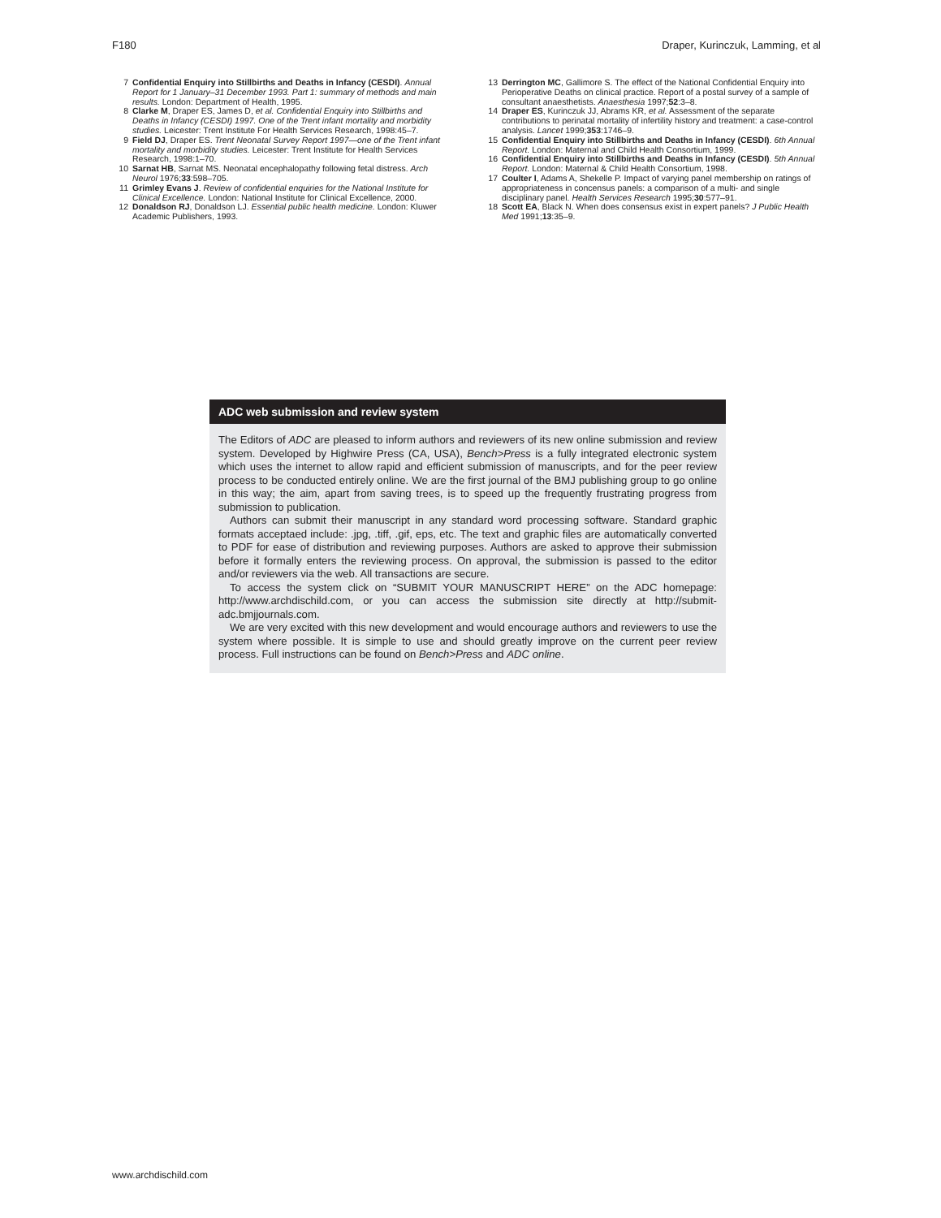F180 Draper, Kurinczuk, Lamming, et al
7 Confidential Enquiry into Stillbirths and Deaths in Infancy (CESDI). Annual Report for 1 January–31 December 1993. Part 1: summary of methods and main results. London: Department of Health, 1995.
8 Clarke M, Draper ES, James D, et al. Confidential Enquiry into Stillbirths and Deaths in Infancy (CESDI) 1997. One of the Trent infant mortality and morbidity studies. Leicester: Trent Institute For Health Services Research, 1998:45–7.
9 Field DJ, Draper ES. Trent Neonatal Survey Report 1997—one of the Trent infant mortality and morbidity studies. Leicester: Trent Institute for Health Services Research, 1998:1–70.
10 Sarnat HB, Sarnat MS. Neonatal encephalopathy following fetal distress. Arch Neurol 1976;33:598–705.
11 Grimley Evans J. Review of confidential enquiries for the National Institute for Clinical Excellence. London: National Institute for Clinical Excellence, 2000.
12 Donaldson RJ, Donaldson LJ. Essential public health medicine. London: Kluwer Academic Publishers, 1993.
13 Derrington MC, Gallimore S. The effect of the National Confidential Enquiry into Perioperative Deaths on clinical practice. Report of a postal survey of a sample of consultant anaesthetists. Anaesthesia 1997;52:3–8.
14 Draper ES, Kurinczuk JJ, Abrams KR, et al. Assessment of the separate contributions to perinatal mortality of infertility history and treatment: a case-control analysis. Lancet 1999;353:1746–9.
15 Confidential Enquiry into Stillbirths and Deaths in Infancy (CESDI). 6th Annual Report. London: Maternal and Child Health Consortium, 1999.
16 Confidential Enquiry into Stillbirths and Deaths in Infancy (CESDI). 5th Annual Report. London: Maternal & Child Health Consortium, 1998.
17 Coulter I, Adams A, Shekelle P. Impact of varying panel membership on ratings of appropriateness in concensus panels: a comparison of a multi- and single disciplinary panel. Health Services Research 1995;30:577–91.
18 Scott EA, Black N. When does consensus exist in expert panels? J Public Health Med 1991;13:35–9.
ADC web submission and review system
The Editors of ADC are pleased to inform authors and reviewers of its new online submission and review system. Developed by Highwire Press (CA, USA), Bench>Press is a fully integrated electronic system which uses the internet to allow rapid and efficient submission of manuscripts, and for the peer review process to be conducted entirely online. We are the first journal of the BMJ publishing group to go online in this way; the aim, apart from saving trees, is to speed up the frequently frustrating progress from submission to publication.
Authors can submit their manuscript in any standard word processing software. Standard graphic formats acceptaed include: .jpg, .tiff, .gif, eps, etc. The text and graphic files are automatically converted to PDF for ease of distribution and reviewing purposes. Authors are asked to approve their submission before it formally enters the reviewing process. On approval, the submission is passed to the editor and/or reviewers via the web. All transactions are secure.
To access the system click on “SUBMIT YOUR MANUSCRIPT HERE” on the ADC homepage: http://www.archdischild.com, or you can access the submission site directly at http://submit-adc.bmjjournals.com.
We are very excited with this new development and would encourage authors and reviewers to use the system where possible. It is simple to use and should greatly improve on the current peer review process. Full instructions can be found on Bench>Press and ADC online.
www.archdischild.com